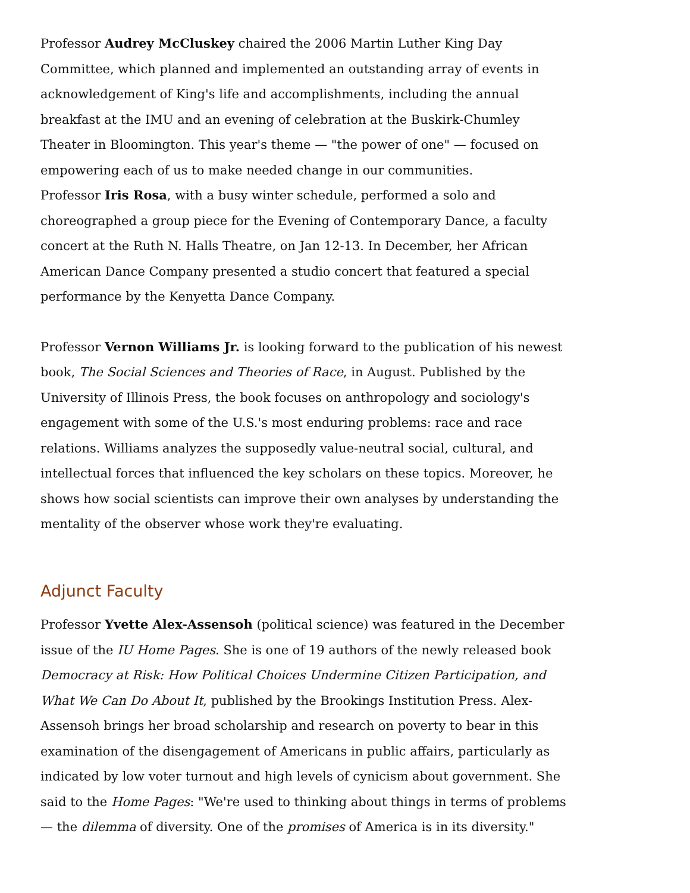Professor Audrey McCluskey chaired the 2006 Martin Luther King Day Committee, which planned and implemented an outstanding array of events in acknowledgement of King's life and accomplishments, including the annual breakfast at the IMU and an evening of celebration at the Buskirk-Chumley Theater in Bloomington. This year's theme — "the power of one" — focused on empowering each of us to make needed change in our communities.
Professor Iris Rosa, with a busy winter schedule, performed a solo and choreographed a group piece for the Evening of Contemporary Dance, a faculty concert at the Ruth N. Halls Theatre, on Jan 12-13. In December, her African American Dance Company presented a studio concert that featured a special performance by the Kenyetta Dance Company.
Professor Vernon Williams Jr. is looking forward to the publication of his newest book, The Social Sciences and Theories of Race, in August. Published by the University of Illinois Press, the book focuses on anthropology and sociology's engagement with some of the U.S.'s most enduring problems: race and race relations. Williams analyzes the supposedly value-neutral social, cultural, and intellectual forces that influenced the key scholars on these topics. Moreover, he shows how social scientists can improve their own analyses by understanding the mentality of the observer whose work they're evaluating.
Adjunct Faculty
Professor Yvette Alex-Assensoh (political science) was featured in the December issue of the IU Home Pages. She is one of 19 authors of the newly released book Democracy at Risk: How Political Choices Undermine Citizen Participation, and What We Can Do About It, published by the Brookings Institution Press. Alex-Assensoh brings her broad scholarship and research on poverty to bear in this examination of the disengagement of Americans in public affairs, particularly as indicated by low voter turnout and high levels of cynicism about government. She said to the Home Pages: "We're used to thinking about things in terms of problems — the dilemma of diversity. One of the promises of America is in its diversity."